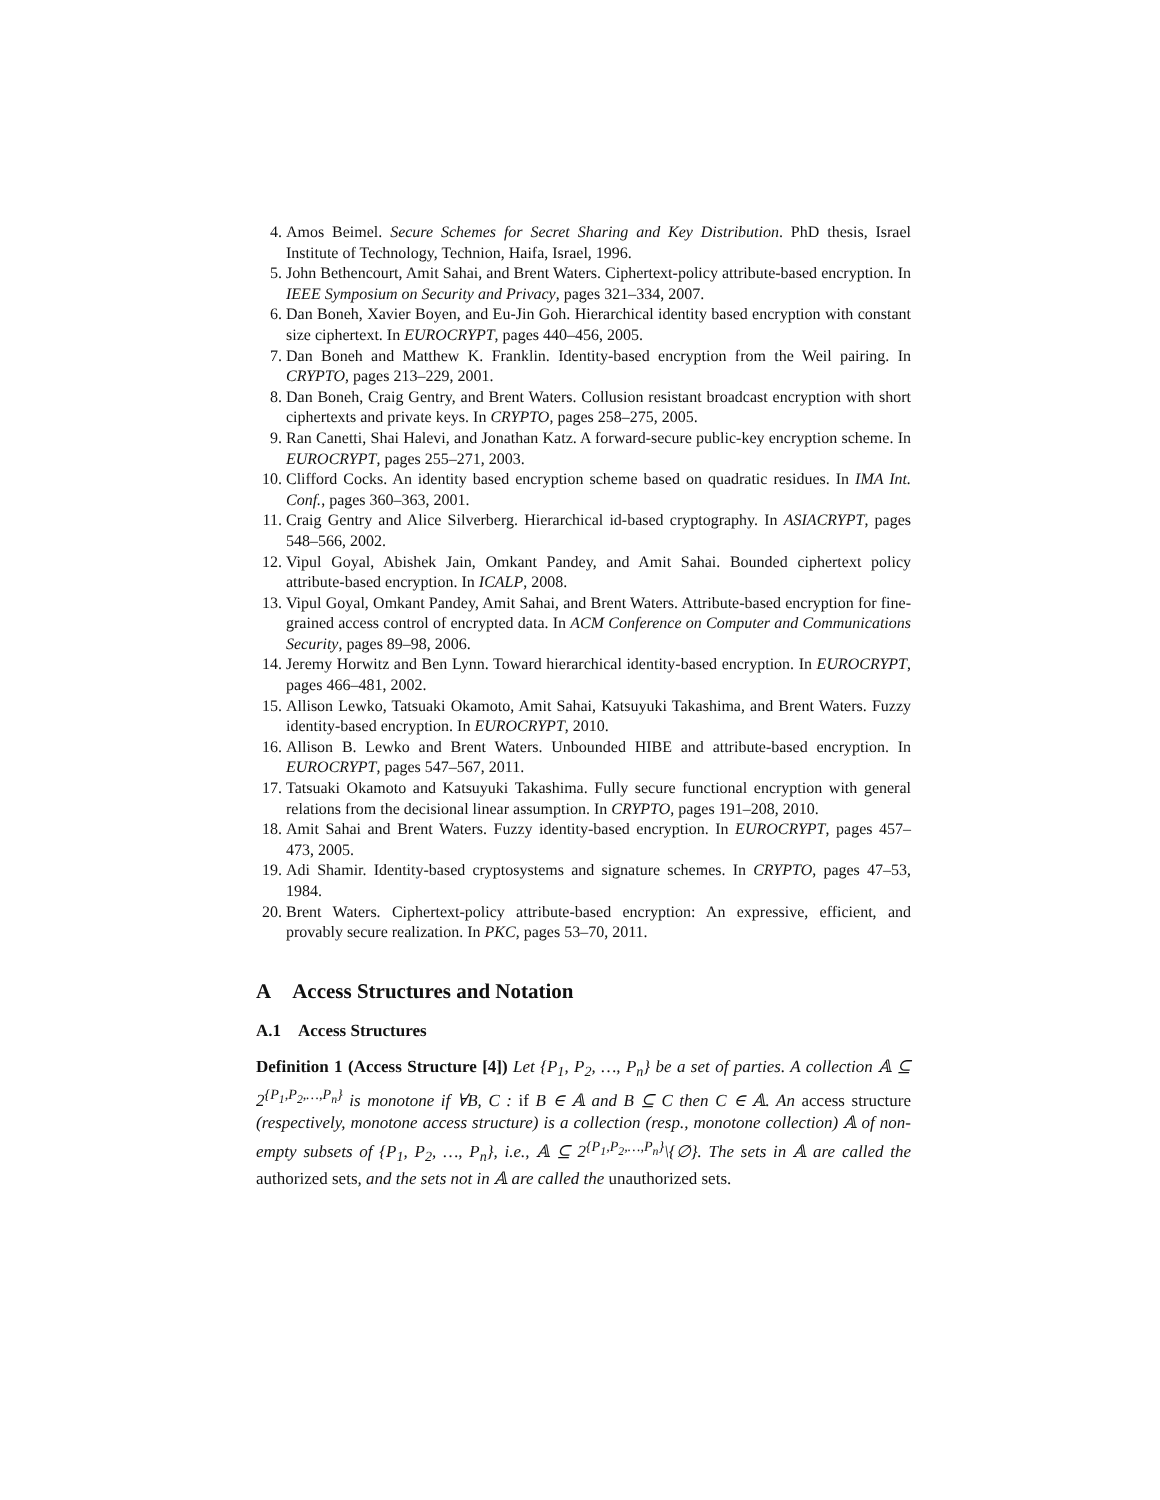4. Amos Beimel. Secure Schemes for Secret Sharing and Key Distribution. PhD thesis, Israel Institute of Technology, Technion, Haifa, Israel, 1996.
5. John Bethencourt, Amit Sahai, and Brent Waters. Ciphertext-policy attribute-based encryption. In IEEE Symposium on Security and Privacy, pages 321–334, 2007.
6. Dan Boneh, Xavier Boyen, and Eu-Jin Goh. Hierarchical identity based encryption with constant size ciphertext. In EUROCRYPT, pages 440–456, 2005.
7. Dan Boneh and Matthew K. Franklin. Identity-based encryption from the Weil pairing. In CRYPTO, pages 213–229, 2001.
8. Dan Boneh, Craig Gentry, and Brent Waters. Collusion resistant broadcast encryption with short ciphertexts and private keys. In CRYPTO, pages 258–275, 2005.
9. Ran Canetti, Shai Halevi, and Jonathan Katz. A forward-secure public-key encryption scheme. In EUROCRYPT, pages 255–271, 2003.
10. Clifford Cocks. An identity based encryption scheme based on quadratic residues. In IMA Int. Conf., pages 360–363, 2001.
11. Craig Gentry and Alice Silverberg. Hierarchical id-based cryptography. In ASIACRYPT, pages 548–566, 2002.
12. Vipul Goyal, Abishek Jain, Omkant Pandey, and Amit Sahai. Bounded ciphertext policy attribute-based encryption. In ICALP, 2008.
13. Vipul Goyal, Omkant Pandey, Amit Sahai, and Brent Waters. Attribute-based encryption for fine-grained access control of encrypted data. In ACM Conference on Computer and Communications Security, pages 89–98, 2006.
14. Jeremy Horwitz and Ben Lynn. Toward hierarchical identity-based encryption. In EUROCRYPT, pages 466–481, 2002.
15. Allison Lewko, Tatsuaki Okamoto, Amit Sahai, Katsuyuki Takashima, and Brent Waters. Fuzzy identity-based encryption. In EUROCRYPT, 2010.
16. Allison B. Lewko and Brent Waters. Unbounded HIBE and attribute-based encryption. In EUROCRYPT, pages 547–567, 2011.
17. Tatsuaki Okamoto and Katsuyuki Takashima. Fully secure functional encryption with general relations from the decisional linear assumption. In CRYPTO, pages 191–208, 2010.
18. Amit Sahai and Brent Waters. Fuzzy identity-based encryption. In EUROCRYPT, pages 457–473, 2005.
19. Adi Shamir. Identity-based cryptosystems and signature schemes. In CRYPTO, pages 47–53, 1984.
20. Brent Waters. Ciphertext-policy attribute-based encryption: An expressive, efficient, and provably secure realization. In PKC, pages 53–70, 2011.
A Access Structures and Notation
A.1 Access Structures
Definition 1 (Access Structure [4]) Let {P<sub>1</sub>, P<sub>2</sub>, …, P<sub>n</sub>} be a set of parties. A collection 𝔸 ⊆ 2<sup>{P<sub>1</sub>,P<sub>2</sub>,…,P<sub>n</sub>}</sup> is monotone if ∀B, C : if B ∈ 𝔸 and B ⊆ C then C ∈ 𝔸. An access structure (respectively, monotone access structure) is a collection (resp., monotone collection) 𝔸 of non-empty subsets of {P<sub>1</sub>, P<sub>2</sub>, …, P<sub>n</sub>}, i.e., 𝔸 ⊆ 2<sup>{P<sub>1</sub>,P<sub>2</sub>,…,P<sub>n</sub>}</sup>\{∅}. The sets in 𝔸 are called the authorized sets, and the sets not in 𝔸 are called the unauthorized sets.